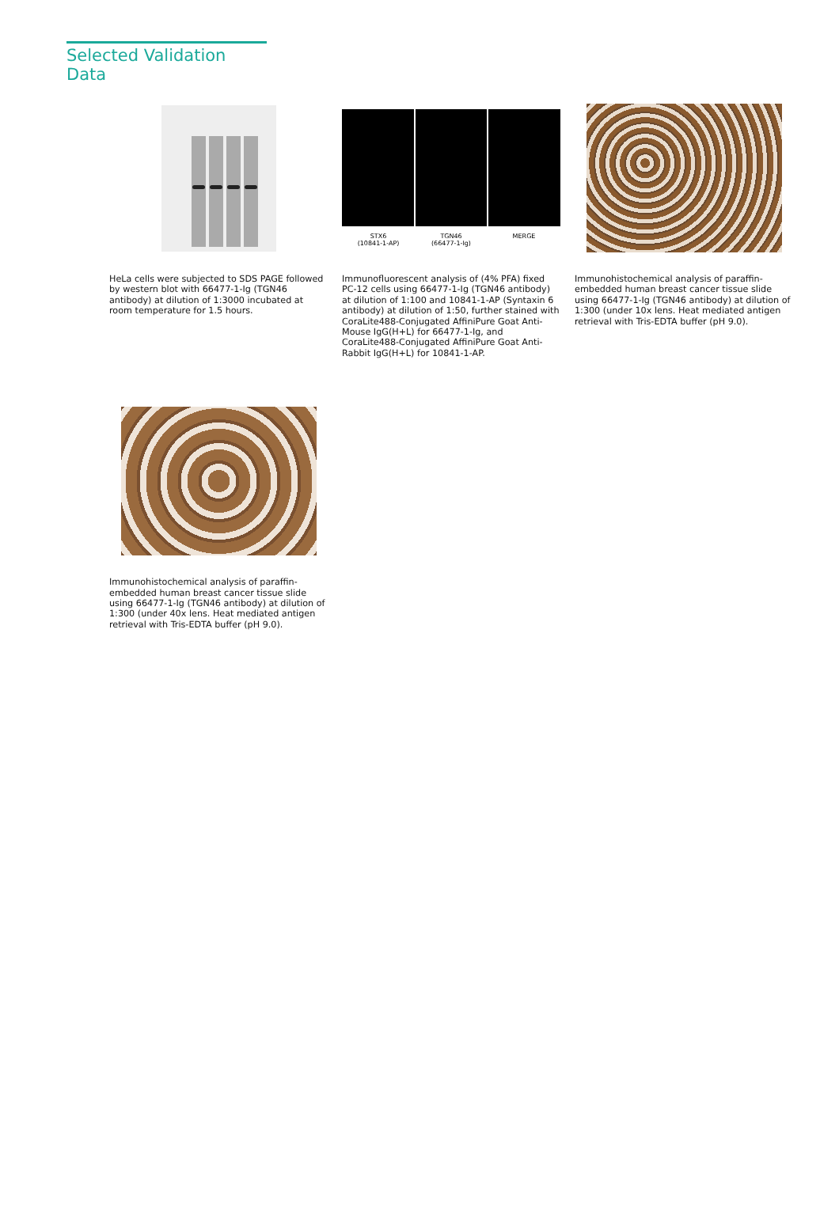Selected Validation Data
HeLa cells were subjected to SDS PAGE followed by western blot with 66477-1-Ig (TGN46 antibody) at dilution of 1:3000 incubated at room temperature for 1.5 hours.
STX6
(10841-1-AP) TGN46
(66477-1-Ig) MERGE
Immunofluorescent analysis of (4% PFA) fixed PC-12 cells using 66477-1-Ig (TGN46 antibody) at dilution of 1:100 and 10841-1-AP (Syntaxin 6 antibody) at dilution of 1:50, further stained with CoraLite488-Conjugated AffiniPure Goat Anti-Mouse IgG(H+L) for 66477-1-Ig, and CoraLite488-Conjugated AffiniPure Goat Anti-Rabbit IgG(H+L) for 10841-1-AP.
Immunohistochemical analysis of paraffin-embedded human breast cancer tissue slide using 66477-1-Ig (TGN46 antibody) at dilution of 1:300 (under 10x lens. Heat mediated antigen retrieval with Tris-EDTA buffer (pH 9.0).
Immunohistochemical analysis of paraffin-embedded human breast cancer tissue slide using 66477-1-Ig (TGN46 antibody) at dilution of 1:300 (under 40x lens. Heat mediated antigen retrieval with Tris-EDTA buffer (pH 9.0).